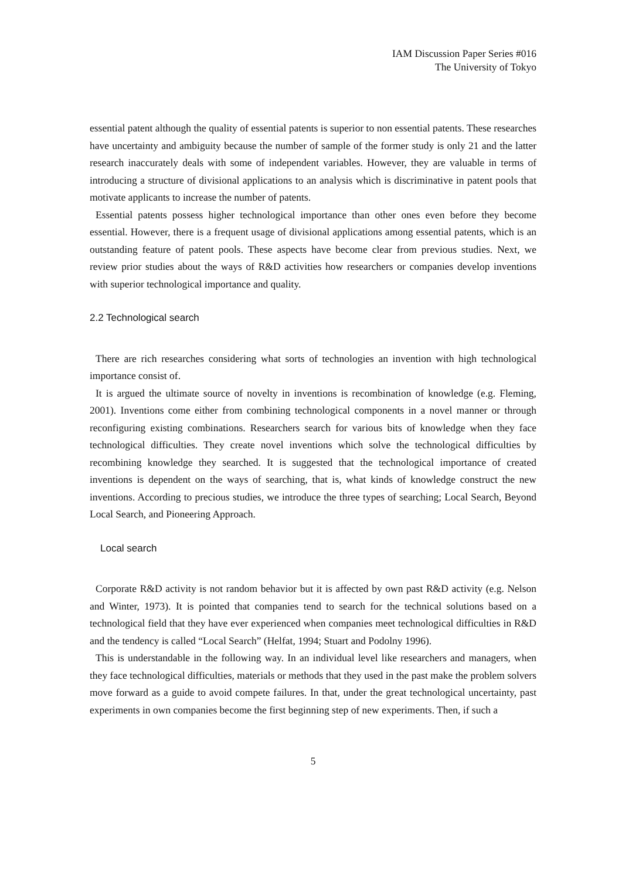IAM Discussion Paper Series #016
The University of Tokyo
essential patent although the quality of essential patents is superior to non essential patents. These researches have uncertainty and ambiguity because the number of sample of the former study is only 21 and the latter research inaccurately deals with some of independent variables. However, they are valuable in terms of introducing a structure of divisional applications to an analysis which is discriminative in patent pools that motivate applicants to increase the number of patents.
Essential patents possess higher technological importance than other ones even before they become essential. However, there is a frequent usage of divisional applications among essential patents, which is an outstanding feature of patent pools. These aspects have become clear from previous studies. Next, we review prior studies about the ways of R&D activities how researchers or companies develop inventions with superior technological importance and quality.
2.2 Technological search
There are rich researches considering what sorts of technologies an invention with high technological importance consist of.
It is argued the ultimate source of novelty in inventions is recombination of knowledge (e.g. Fleming, 2001). Inventions come either from combining technological components in a novel manner or through reconfiguring existing combinations. Researchers search for various bits of knowledge when they face technological difficulties. They create novel inventions which solve the technological difficulties by recombining knowledge they searched. It is suggested that the technological importance of created inventions is dependent on the ways of searching, that is, what kinds of knowledge construct the new inventions. According to precious studies, we introduce the three types of searching; Local Search, Beyond Local Search, and Pioneering Approach.
Local search
Corporate R&D activity is not random behavior but it is affected by own past R&D activity (e.g. Nelson and Winter, 1973). It is pointed that companies tend to search for the technical solutions based on a technological field that they have ever experienced when companies meet technological difficulties in R&D and the tendency is called “Local Search” (Helfat, 1994; Stuart and Podolny 1996).
This is understandable in the following way. In an individual level like researchers and managers, when they face technological difficulties, materials or methods that they used in the past make the problem solvers move forward as a guide to avoid compete failures. In that, under the great technological uncertainty, past experiments in own companies become the first beginning step of new experiments. Then, if such a
5